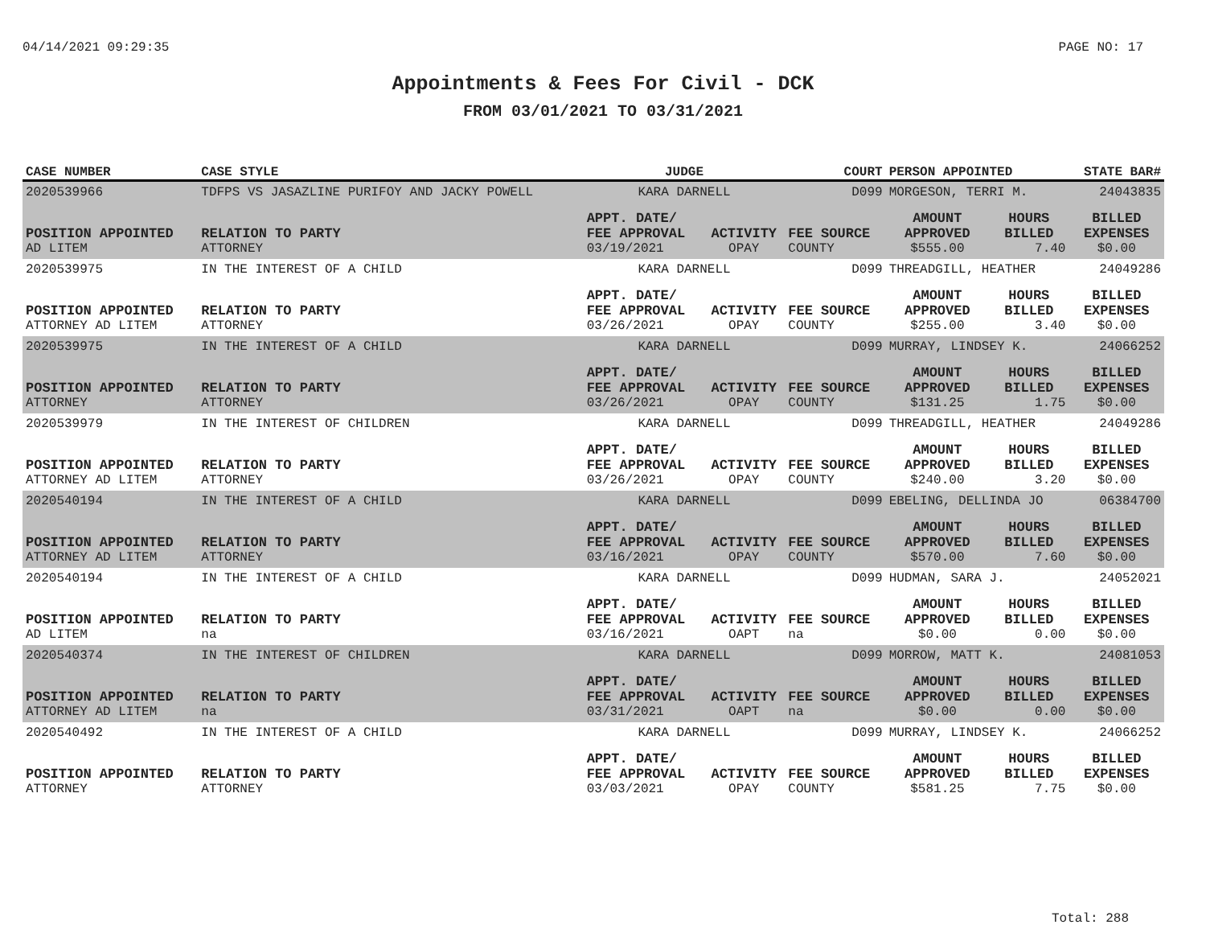04/14/2021 09:29:35 PAGE NO: 17
Appointments & Fees For Civil - DCK
FROM 03/01/2021 TO 03/31/2021
| CASE NUMBER | CASE STYLE | | JUDGE | | COURT | PERSON APPOINTED | | STATE BAR# |
| --- | --- | --- | --- | --- | --- | --- | --- | --- |
| 2020539966 | TDFPS VS JASAZLINE PURIFOY AND JACKY POWELL | | KARA DARNELL | | D099 | MORGESON, TERRI M. | | 24043835 |
| POSITION APPOINTED | | RELATION TO PARTY | APPT. DATE/ FEE APPROVAL | ACTIVITY | FEE SOURCE | AMOUNT APPROVED | HOURS BILLED | BILLED EXPENSES |
| AD LITEM | | ATTORNEY | 03/19/2021 | OPAY | COUNTY | $555.00 | 7.40 | $0.00 |
| 2020539975 | IN THE INTEREST OF A CHILD | | KARA DARNELL | | D099 | THREADGILL, HEATHER | | 24049286 |
| POSITION APPOINTED | | RELATION TO PARTY | APPT. DATE/ FEE APPROVAL | ACTIVITY | FEE SOURCE | AMOUNT APPROVED | HOURS BILLED | BILLED EXPENSES |
| ATTORNEY AD LITEM | | ATTORNEY | 03/26/2021 | OPAY | COUNTY | $255.00 | 3.40 | $0.00 |
| 2020539975 | IN THE INTEREST OF A CHILD | | KARA DARNELL | | D099 | MURRAY, LINDSEY K. | | 24066252 |
| POSITION APPOINTED | | RELATION TO PARTY | APPT. DATE/ FEE APPROVAL | ACTIVITY | FEE SOURCE | AMOUNT APPROVED | HOURS BILLED | BILLED EXPENSES |
| ATTORNEY | | ATTORNEY | 03/26/2021 | OPAY | COUNTY | $131.25 | 1.75 | $0.00 |
| 2020539979 | IN THE INTEREST OF CHILDREN | | KARA DARNELL | | D099 | THREADGILL, HEATHER | | 24049286 |
| POSITION APPOINTED | | RELATION TO PARTY | APPT. DATE/ FEE APPROVAL | ACTIVITY | FEE SOURCE | AMOUNT APPROVED | HOURS BILLED | BILLED EXPENSES |
| ATTORNEY AD LITEM | | ATTORNEY | 03/26/2021 | OPAY | COUNTY | $240.00 | 3.20 | $0.00 |
| 2020540194 | IN THE INTEREST OF A CHILD | | KARA DARNELL | | D099 | EBELING, DELLINDA JO | | 06384700 |
| POSITION APPOINTED | | RELATION TO PARTY | APPT. DATE/ FEE APPROVAL | ACTIVITY | FEE SOURCE | AMOUNT APPROVED | HOURS BILLED | BILLED EXPENSES |
| ATTORNEY AD LITEM | | ATTORNEY | 03/16/2021 | OPAY | COUNTY | $570.00 | 7.60 | $0.00 |
| 2020540194 | IN THE INTEREST OF A CHILD | | KARA DARNELL | | D099 | HUDMAN, SARA J. | | 24052021 |
| POSITION APPOINTED | | RELATION TO PARTY | APPT. DATE/ FEE APPROVAL | ACTIVITY | FEE SOURCE | AMOUNT APPROVED | HOURS BILLED | BILLED EXPENSES |
| AD LITEM | | na | 03/16/2021 | OAPT | na | $0.00 | 0.00 | $0.00 |
| 2020540374 | IN THE INTEREST OF CHILDREN | | KARA DARNELL | | D099 | MORROW, MATT K. | | 24081053 |
| POSITION APPOINTED | | RELATION TO PARTY | APPT. DATE/ FEE APPROVAL | ACTIVITY | FEE SOURCE | AMOUNT APPROVED | HOURS BILLED | BILLED EXPENSES |
| ATTORNEY AD LITEM | | na | 03/31/2021 | OAPT | na | $0.00 | 0.00 | $0.00 |
| 2020540492 | IN THE INTEREST OF A CHILD | | KARA DARNELL | | D099 | MURRAY, LINDSEY K. | | 24066252 |
| POSITION APPOINTED | | RELATION TO PARTY | APPT. DATE/ FEE APPROVAL | ACTIVITY | FEE SOURCE | AMOUNT APPROVED | HOURS BILLED | BILLED EXPENSES |
| ATTORNEY | | ATTORNEY | 03/03/2021 | OPAY | COUNTY | $581.25 | 7.75 | $0.00 |
Total: 288